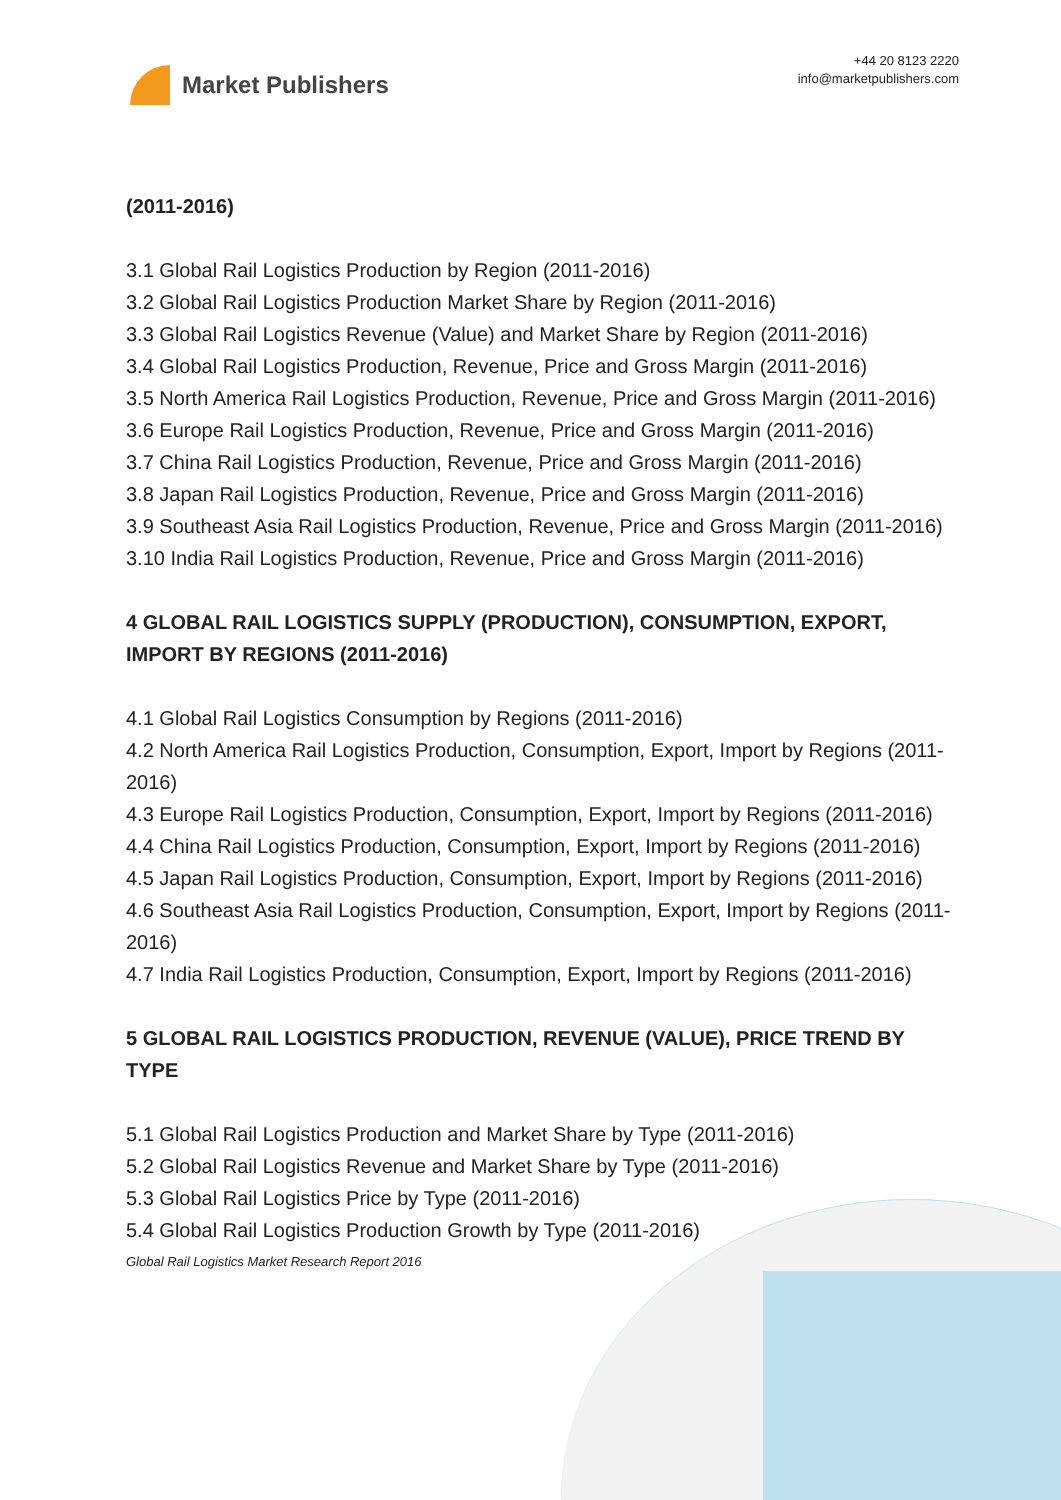Market Publishers
+44 20 8123 2220
info@marketpublishers.com
(2011-2016)
3.1 Global Rail Logistics Production by Region (2011-2016)
3.2 Global Rail Logistics Production Market Share by Region (2011-2016)
3.3 Global Rail Logistics Revenue (Value) and Market Share by Region (2011-2016)
3.4 Global Rail Logistics Production, Revenue, Price and Gross Margin (2011-2016)
3.5 North America Rail Logistics Production, Revenue, Price and Gross Margin (2011-2016)
3.6 Europe Rail Logistics Production, Revenue, Price and Gross Margin (2011-2016)
3.7 China Rail Logistics Production, Revenue, Price and Gross Margin (2011-2016)
3.8 Japan Rail Logistics Production, Revenue, Price and Gross Margin (2011-2016)
3.9 Southeast Asia Rail Logistics Production, Revenue, Price and Gross Margin (2011-2016)
3.10 India Rail Logistics Production, Revenue, Price and Gross Margin (2011-2016)
4 GLOBAL RAIL LOGISTICS SUPPLY (PRODUCTION), CONSUMPTION, EXPORT, IMPORT BY REGIONS (2011-2016)
4.1 Global Rail Logistics Consumption by Regions (2011-2016)
4.2 North America Rail Logistics Production, Consumption, Export, Import by Regions (2011-2016)
4.3 Europe Rail Logistics Production, Consumption, Export, Import by Regions (2011-2016)
4.4 China Rail Logistics Production, Consumption, Export, Import by Regions (2011-2016)
4.5 Japan Rail Logistics Production, Consumption, Export, Import by Regions (2011-2016)
4.6 Southeast Asia Rail Logistics Production, Consumption, Export, Import by Regions (2011-2016)
4.7 India Rail Logistics Production, Consumption, Export, Import by Regions (2011-2016)
5 GLOBAL RAIL LOGISTICS PRODUCTION, REVENUE (VALUE), PRICE TREND BY TYPE
5.1 Global Rail Logistics Production and Market Share by Type (2011-2016)
5.2 Global Rail Logistics Revenue and Market Share by Type (2011-2016)
5.3 Global Rail Logistics Price by Type (2011-2016)
5.4 Global Rail Logistics Production Growth by Type (2011-2016)
Global Rail Logistics Market Research Report 2016